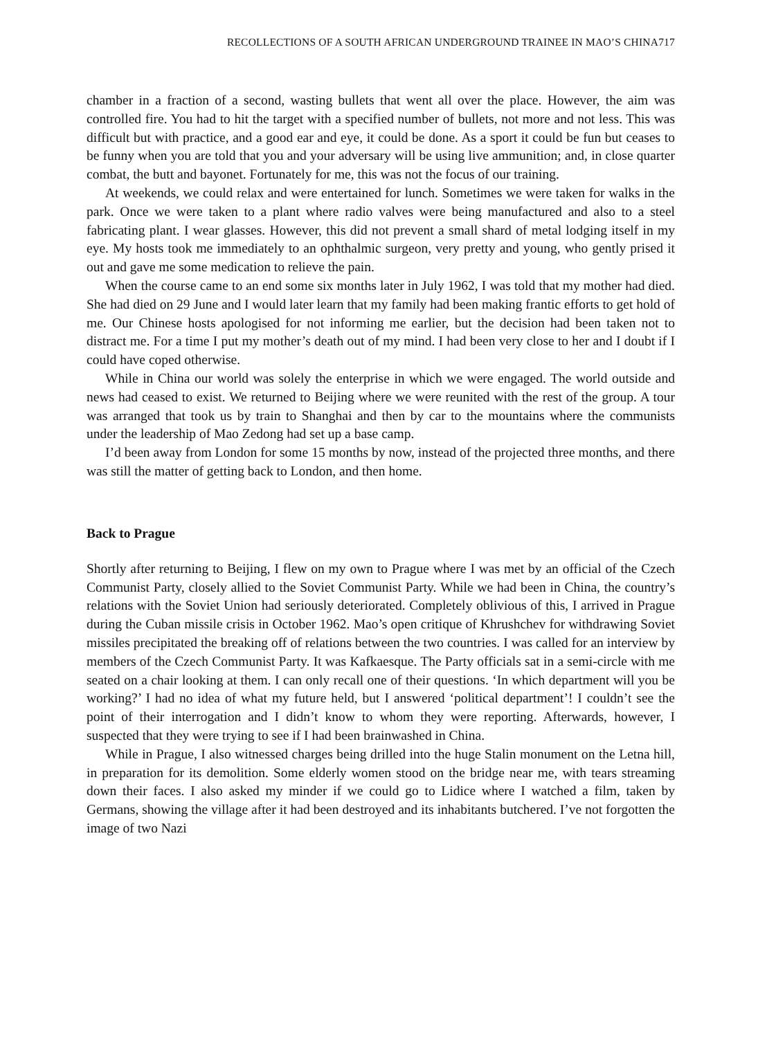RECOLLECTIONS OF A SOUTH AFRICAN UNDERGROUND TRAINEE IN MAO’S CHINA717
chamber in a fraction of a second, wasting bullets that went all over the place. However, the aim was controlled fire. You had to hit the target with a specified number of bullets, not more and not less. This was difficult but with practice, and a good ear and eye, it could be done. As a sport it could be fun but ceases to be funny when you are told that you and your adversary will be using live ammunition; and, in close quarter combat, the butt and bayonet. Fortunately for me, this was not the focus of our training.
At weekends, we could relax and were entertained for lunch. Sometimes we were taken for walks in the park. Once we were taken to a plant where radio valves were being manufactured and also to a steel fabricating plant. I wear glasses. However, this did not prevent a small shard of metal lodging itself in my eye. My hosts took me immediately to an ophthalmic surgeon, very pretty and young, who gently prised it out and gave me some medication to relieve the pain.
When the course came to an end some six months later in July 1962, I was told that my mother had died. She had died on 29 June and I would later learn that my family had been making frantic efforts to get hold of me. Our Chinese hosts apologised for not informing me earlier, but the decision had been taken not to distract me. For a time I put my mother’s death out of my mind. I had been very close to her and I doubt if I could have coped otherwise.
While in China our world was solely the enterprise in which we were engaged. The world outside and news had ceased to exist. We returned to Beijing where we were reunited with the rest of the group. A tour was arranged that took us by train to Shanghai and then by car to the mountains where the communists under the leadership of Mao Zedong had set up a base camp.
I’d been away from London for some 15 months by now, instead of the projected three months, and there was still the matter of getting back to London, and then home.
Back to Prague
Shortly after returning to Beijing, I flew on my own to Prague where I was met by an official of the Czech Communist Party, closely allied to the Soviet Communist Party. While we had been in China, the country’s relations with the Soviet Union had seriously deteriorated. Completely oblivious of this, I arrived in Prague during the Cuban missile crisis in October 1962. Mao’s open critique of Khrushchev for withdrawing Soviet missiles precipitated the breaking off of relations between the two countries. I was called for an interview by members of the Czech Communist Party. It was Kafkaesque. The Party officials sat in a semi-circle with me seated on a chair looking at them. I can only recall one of their questions. ‘In which department will you be working?’ I had no idea of what my future held, but I answered ‘political department’! I couldn’t see the point of their interrogation and I didn’t know to whom they were reporting. Afterwards, however, I suspected that they were trying to see if I had been brainwashed in China.
While in Prague, I also witnessed charges being drilled into the huge Stalin monument on the Letna hill, in preparation for its demolition. Some elderly women stood on the bridge near me, with tears streaming down their faces. I also asked my minder if we could go to Lidice where I watched a film, taken by Germans, showing the village after it had been destroyed and its inhabitants butchered. I’ve not forgotten the image of two Nazi